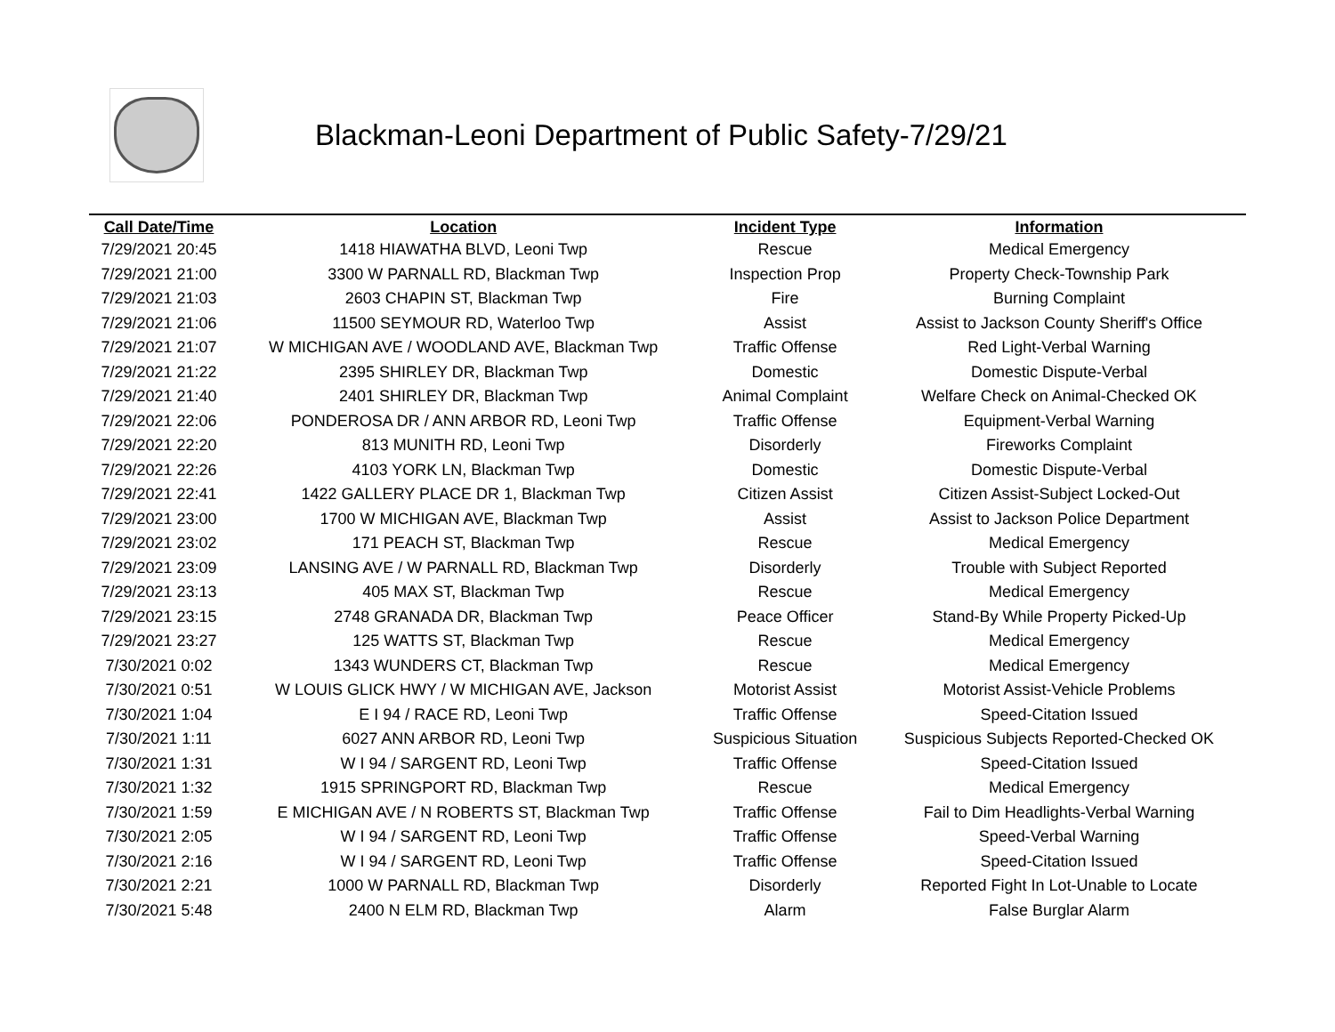Blackman-Leoni Department of Public Safety-7/29/21
| Call Date/Time | Location | Incident Type | Information |
| --- | --- | --- | --- |
| 7/29/2021 20:45 | 1418 HIAWATHA BLVD, Leoni Twp | Rescue | Medical Emergency |
| 7/29/2021 21:00 | 3300 W PARNALL RD, Blackman Twp | Inspection Prop | Property Check-Township Park |
| 7/29/2021 21:03 | 2603 CHAPIN ST, Blackman Twp | Fire | Burning Complaint |
| 7/29/2021 21:06 | 11500 SEYMOUR RD, Waterloo Twp | Assist | Assist to Jackson County Sheriff's Office |
| 7/29/2021 21:07 | W MICHIGAN AVE / WOODLAND AVE, Blackman Twp | Traffic Offense | Red Light-Verbal Warning |
| 7/29/2021 21:22 | 2395 SHIRLEY DR, Blackman Twp | Domestic | Domestic Dispute-Verbal |
| 7/29/2021 21:40 | 2401 SHIRLEY DR, Blackman Twp | Animal Complaint | Welfare Check on Animal-Checked OK |
| 7/29/2021 22:06 | PONDEROSA DR / ANN ARBOR RD, Leoni Twp | Traffic Offense | Equipment-Verbal Warning |
| 7/29/2021 22:20 | 813 MUNITH RD, Leoni Twp | Disorderly | Fireworks Complaint |
| 7/29/2021 22:26 | 4103 YORK LN, Blackman Twp | Domestic | Domestic Dispute-Verbal |
| 7/29/2021 22:41 | 1422 GALLERY PLACE DR 1, Blackman Twp | Citizen Assist | Citizen Assist-Subject Locked-Out |
| 7/29/2021 23:00 | 1700 W MICHIGAN AVE, Blackman Twp | Assist | Assist to Jackson Police Department |
| 7/29/2021 23:02 | 171 PEACH ST, Blackman Twp | Rescue | Medical Emergency |
| 7/29/2021 23:09 | LANSING AVE / W PARNALL RD, Blackman Twp | Disorderly | Trouble with Subject Reported |
| 7/29/2021 23:13 | 405 MAX ST, Blackman Twp | Rescue | Medical Emergency |
| 7/29/2021 23:15 | 2748 GRANADA DR, Blackman Twp | Peace Officer | Stand-By While Property Picked-Up |
| 7/29/2021 23:27 | 125 WATTS ST, Blackman Twp | Rescue | Medical Emergency |
| 7/30/2021 0:02 | 1343 WUNDERS CT, Blackman Twp | Rescue | Medical Emergency |
| 7/30/2021 0:51 | W LOUIS GLICK HWY / W MICHIGAN AVE, Jackson | Motorist Assist | Motorist Assist-Vehicle Problems |
| 7/30/2021 1:04 | E I 94 / RACE RD, Leoni Twp | Traffic Offense | Speed-Citation Issued |
| 7/30/2021 1:11 | 6027 ANN ARBOR RD, Leoni Twp | Suspicious Situation | Suspicious Subjects Reported-Checked OK |
| 7/30/2021 1:31 | W I 94 / SARGENT RD, Leoni Twp | Traffic Offense | Speed-Citation Issued |
| 7/30/2021 1:32 | 1915 SPRINGPORT RD, Blackman Twp | Rescue | Medical Emergency |
| 7/30/2021 1:59 | E MICHIGAN AVE / N ROBERTS ST, Blackman Twp | Traffic Offense | Fail to Dim Headlights-Verbal Warning |
| 7/30/2021 2:05 | W I 94 / SARGENT RD, Leoni Twp | Traffic Offense | Speed-Verbal Warning |
| 7/30/2021 2:16 | W I 94 / SARGENT RD, Leoni Twp | Traffic Offense | Speed-Citation Issued |
| 7/30/2021 2:21 | 1000 W PARNALL RD, Blackman Twp | Disorderly | Reported Fight In Lot-Unable to Locate |
| 7/30/2021 5:48 | 2400 N ELM RD, Blackman Twp | Alarm | False Burglar Alarm |